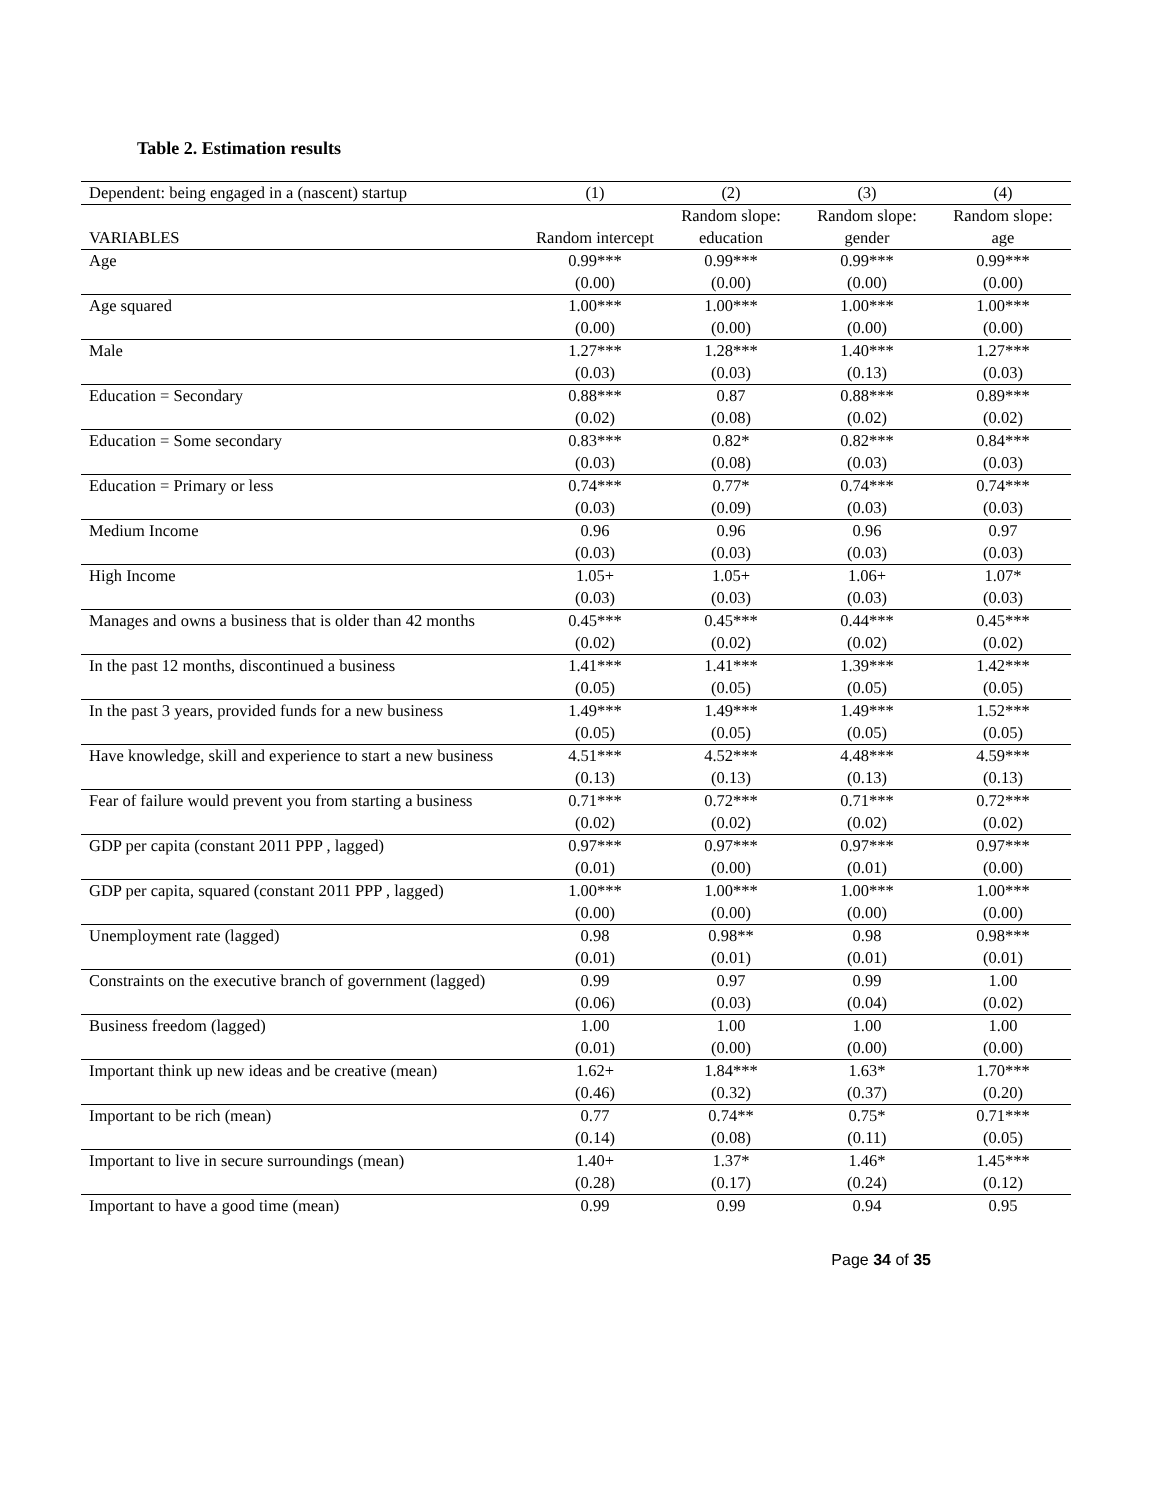Table 2. Estimation results
| Dependent: being engaged in a (nascent) startup | (1) | (2) | (3) | (4) |
| --- | --- | --- | --- | --- |
| VARIABLES | Random intercept | Random slope: education | Random slope: gender | Random slope: age |
| Age | 0.99*** | 0.99*** | 0.99*** | 0.99*** |
| | (0.00) | (0.00) | (0.00) | (0.00) |
| Age squared | 1.00*** | 1.00*** | 1.00*** | 1.00*** |
| | (0.00) | (0.00) | (0.00) | (0.00) |
| Male | 1.27*** | 1.28*** | 1.40*** | 1.27*** |
| | (0.03) | (0.03) | (0.13) | (0.03) |
| Education = Secondary | 0.88*** | 0.87 | 0.88*** | 0.89*** |
| | (0.02) | (0.08) | (0.02) | (0.02) |
| Education = Some secondary | 0.83*** | 0.82* | 0.82*** | 0.84*** |
| | (0.03) | (0.08) | (0.03) | (0.03) |
| Education = Primary or less | 0.74*** | 0.77* | 0.74*** | 0.74*** |
| | (0.03) | (0.09) | (0.03) | (0.03) |
| Medium Income | 0.96 | 0.96 | 0.96 | 0.97 |
| | (0.03) | (0.03) | (0.03) | (0.03) |
| High Income | 1.05+ | 1.05+ | 1.06+ | 1.07* |
| | (0.03) | (0.03) | (0.03) | (0.03) |
| Manages and owns a business that is older than 42 months | 0.45*** | 0.45*** | 0.44*** | 0.45*** |
| | (0.02) | (0.02) | (0.02) | (0.02) |
| In the past 12 months, discontinued a business | 1.41*** | 1.41*** | 1.39*** | 1.42*** |
| | (0.05) | (0.05) | (0.05) | (0.05) |
| In the past 3 years, provided funds for a new business | 1.49*** | 1.49*** | 1.49*** | 1.52*** |
| | (0.05) | (0.05) | (0.05) | (0.05) |
| Have knowledge, skill and experience to start a new business | 4.51*** | 4.52*** | 4.48*** | 4.59*** |
| | (0.13) | (0.13) | (0.13) | (0.13) |
| Fear of failure would prevent you from starting a business | 0.71*** | 0.72*** | 0.71*** | 0.72*** |
| | (0.02) | (0.02) | (0.02) | (0.02) |
| GDP per capita (constant 2011 PPP , lagged) | 0.97*** | 0.97*** | 0.97*** | 0.97*** |
| | (0.01) | (0.00) | (0.01) | (0.00) |
| GDP per capita, squared (constant 2011 PPP , lagged) | 1.00*** | 1.00*** | 1.00*** | 1.00*** |
| | (0.00) | (0.00) | (0.00) | (0.00) |
| Unemployment rate (lagged) | 0.98 | 0.98** | 0.98 | 0.98*** |
| | (0.01) | (0.01) | (0.01) | (0.01) |
| Constraints on the executive branch of government (lagged) | 0.99 | 0.97 | 0.99 | 1.00 |
| | (0.06) | (0.03) | (0.04) | (0.02) |
| Business freedom (lagged) | 1.00 | 1.00 | 1.00 | 1.00 |
| | (0.01) | (0.00) | (0.00) | (0.00) |
| Important think up new ideas and be creative (mean) | 1.62+ | 1.84*** | 1.63* | 1.70*** |
| | (0.46) | (0.32) | (0.37) | (0.20) |
| Important to be rich (mean) | 0.77 | 0.74** | 0.75* | 0.71*** |
| | (0.14) | (0.08) | (0.11) | (0.05) |
| Important to live in secure surroundings (mean) | 1.40+ | 1.37* | 1.46* | 1.45*** |
| | (0.28) | (0.17) | (0.24) | (0.12) |
| Important to have a good time (mean) | 0.99 | 0.99 | 0.94 | 0.95 |
Page 34 of 35